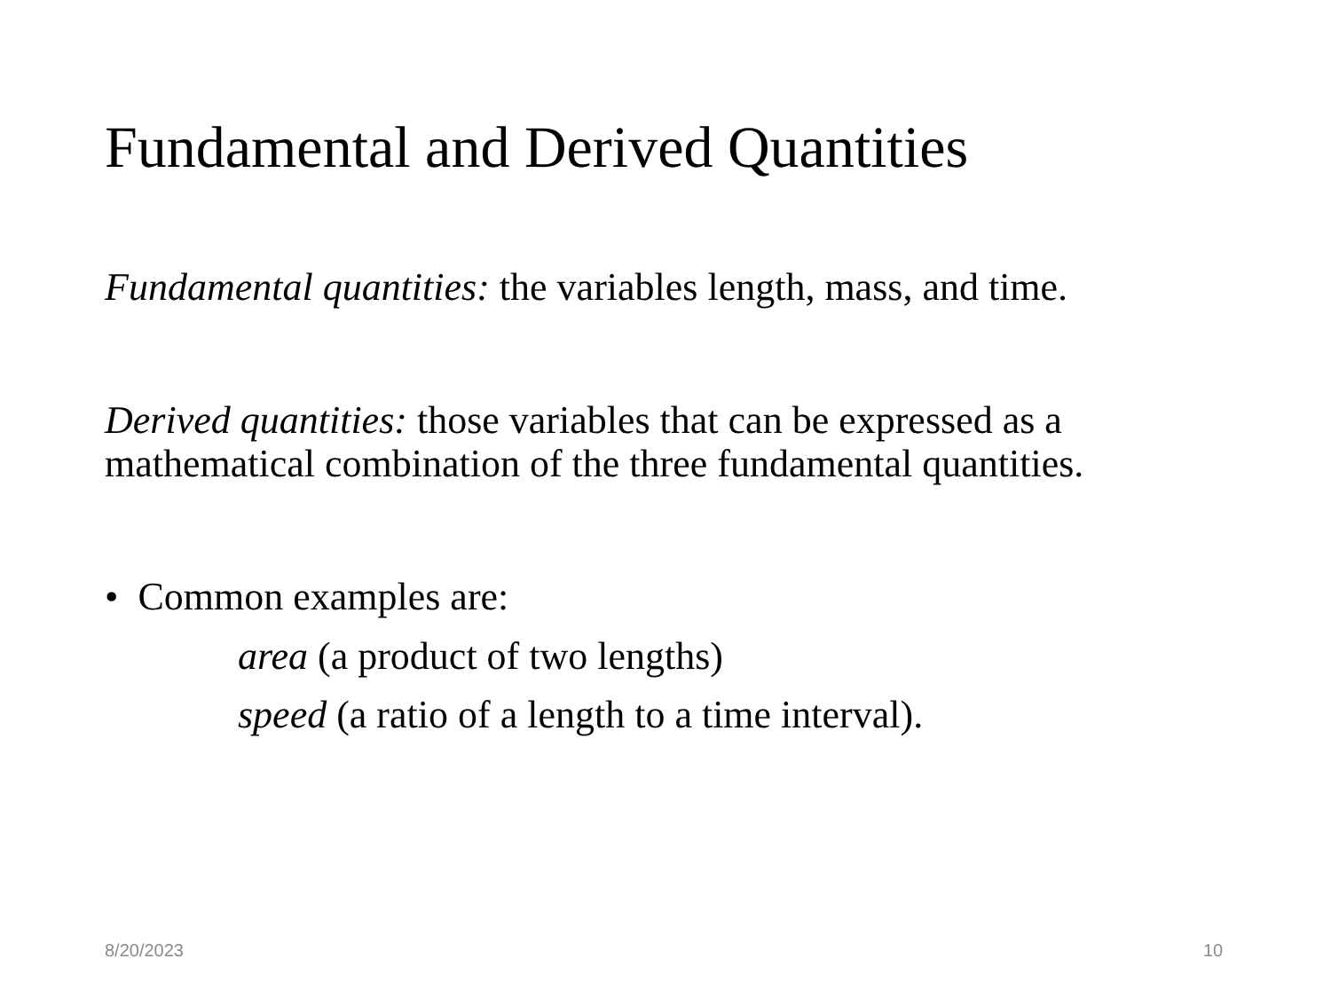Fundamental and Derived Quantities
Fundamental quantities: the variables length, mass, and time.
Derived quantities: those variables that can be expressed as a mathematical combination of the three fundamental quantities.
• Common examples are:
area (a product of two lengths)
speed (a ratio of a length to a time interval).
8/20/2023 10